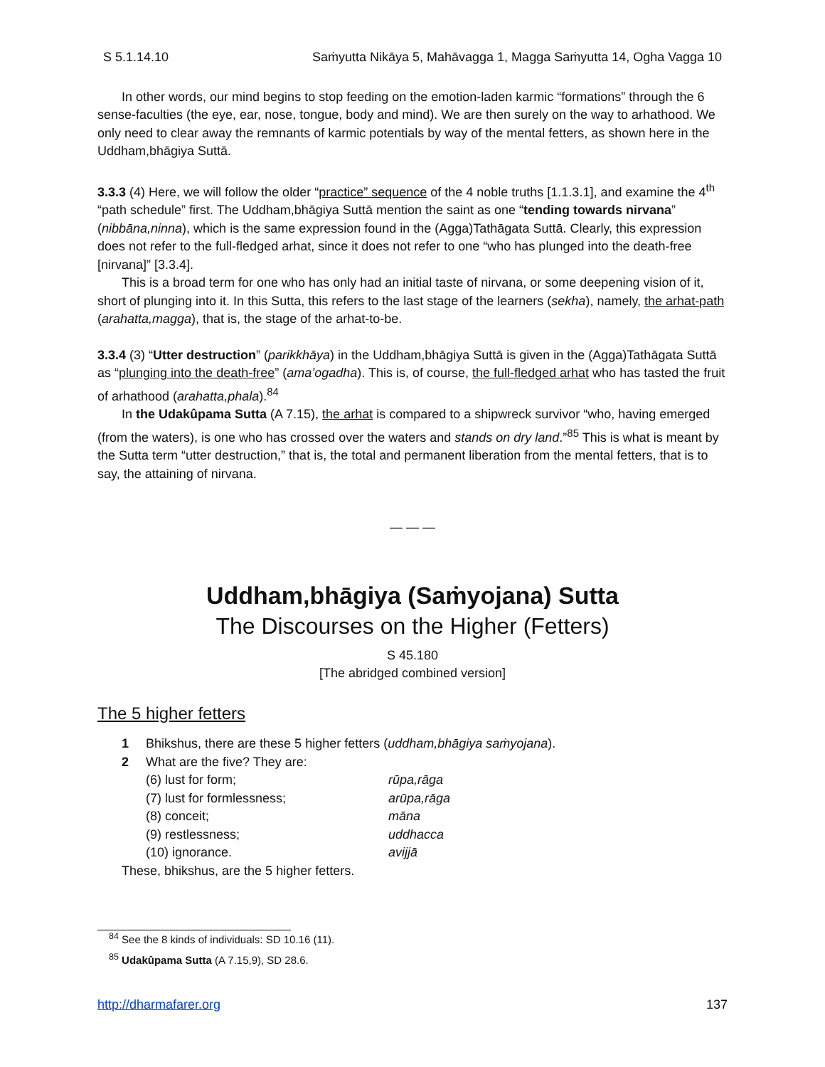S 5.1.14.10 Saṁyutta Nikāya 5, Mahāvagga 1, Magga Saṁyutta 14, Ogha Vagga 10
In other words, our mind begins to stop feeding on the emotion-laden karmic “formations” through the 6 sense-faculties (the eye, ear, nose, tongue, body and mind). We are then surely on the way to arhathood. We only need to clear away the remnants of karmic potentials by way of the mental fetters, as shown here in the Uddham,bhāgiya Suttā.
3.3.3 (4) Here, we will follow the older “practice” sequence of the 4 noble truths [1.1.3.1], and examine the 4<sup>th</sup> “path schedule” first. The Uddham,bhāgiya Suttā mention the saint as one “tending towards nirvana” (nibbāna,ninna), which is the same expression found in the (Agga)Tathāgata Suttā. Clearly, this expression does not refer to the full-fledged arhat, since it does not refer to one “who has plunged into the death-free [nirvana]” [3.3.4].
This is a broad term for one who has only had an initial taste of nirvana, or some deepening vision of it, short of plunging into it. In this Sutta, this refers to the last stage of the learners (sekha), namely, the arhat-path (arahatta,magga), that is, the stage of the arhat-to-be.
3.3.4 (3) “Utter destruction” (parikkhāya) in the Uddham,bhāgiya Suttā is given in the (Agga)Tathāgata Suttā as “plunging into the death-free” (ama’ogadha). This is, of course, the full-fledged arhat who has tasted the fruit of arhathood (arahatta,phala).<sup>84</sup>
In the Udakûpama Sutta (A 7.15), the arhat is compared to a shipwreck survivor “who, having emerged (from the waters), is one who has crossed over the waters and stands on dry land.”<sup>85</sup> This is what is meant by the Sutta term “utter destruction,” that is, the total and permanent liberation from the mental fetters, that is to say, the attaining of nirvana.
— — —
Uddham,bhāgiya (Saṁyojana) Sutta
The Discourses on the Higher (Fetters)
S 45.180
[The abridged combined version]
The 5 higher fetters
1 Bhikshus, there are these 5 higher fetters (uddham,bhāgiya saṁyojana).
2 What are the five? They are:
(6) lust for form; rūpa,rāga
(7) lust for formlessness; arūpa,rāga
(8) conceit; māna
(9) restlessness; uddhacca
(10) ignorance. avijjā
These, bhikshus, are the 5 higher fetters.
<sup>84</sup> See the 8 kinds of individuals: SD 10.16 (11).
<sup>85</sup> Udakûpama Sutta (A 7.15,9), SD 28.6.
http://dharmafarer.org 137